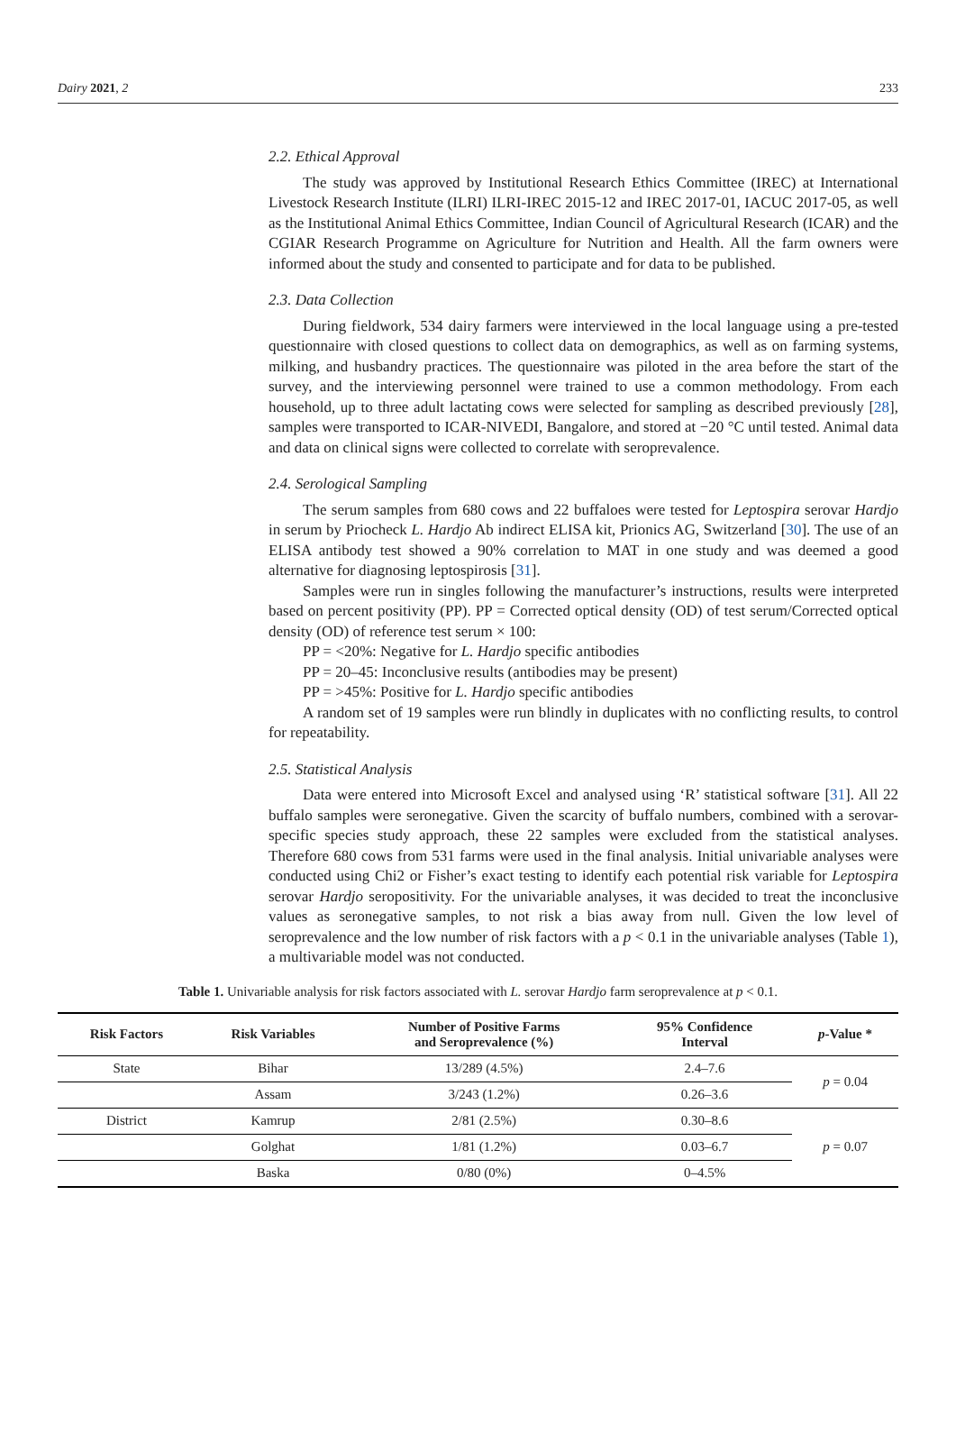Dairy 2021, 2 233
2.2. Ethical Approval
The study was approved by Institutional Research Ethics Committee (IREC) at International Livestock Research Institute (ILRI) ILRI-IREC 2015-12 and IREC 2017-01, IACUC 2017-05, as well as the Institutional Animal Ethics Committee, Indian Council of Agricultural Research (ICAR) and the CGIAR Research Programme on Agriculture for Nutrition and Health. All the farm owners were informed about the study and consented to participate and for data to be published.
2.3. Data Collection
During fieldwork, 534 dairy farmers were interviewed in the local language using a pre-tested questionnaire with closed questions to collect data on demographics, as well as on farming systems, milking, and husbandry practices. The questionnaire was piloted in the area before the start of the survey, and the interviewing personnel were trained to use a common methodology. From each household, up to three adult lactating cows were selected for sampling as described previously [28], samples were transported to ICAR-NIVEDI, Bangalore, and stored at −20 °C until tested. Animal data and data on clinical signs were collected to correlate with seroprevalence.
2.4. Serological Sampling
The serum samples from 680 cows and 22 buffaloes were tested for Leptospira serovar Hardjo in serum by Priocheck L. Hardjo Ab indirect ELISA kit, Prionics AG, Switzerland [30]. The use of an ELISA antibody test showed a 90% correlation to MAT in one study and was deemed a good alternative for diagnosing leptospirosis [31].
Samples were run in singles following the manufacturer’s instructions, results were interpreted based on percent positivity (PP). PP = Corrected optical density (OD) of test serum/Corrected optical density (OD) of reference test serum × 100:
PP = <20%: Negative for L. Hardjo specific antibodies
PP = 20–45: Inconclusive results (antibodies may be present)
PP = >45%: Positive for L. Hardjo specific antibodies
A random set of 19 samples were run blindly in duplicates with no conflicting results, to control for repeatability.
2.5. Statistical Analysis
Data were entered into Microsoft Excel and analysed using ‘R’ statistical software [31]. All 22 buffalo samples were seronegative. Given the scarcity of buffalo numbers, combined with a serovar-specific species study approach, these 22 samples were excluded from the statistical analyses. Therefore 680 cows from 531 farms were used in the final analysis. Initial univariable analyses were conducted using Chi2 or Fisher’s exact testing to identify each potential risk variable for Leptospira serovar Hardjo seropositivity. For the univariable analyses, it was decided to treat the inconclusive values as seronegative samples, to not risk a bias away from null. Given the low level of seroprevalence and the low number of risk factors with a p < 0.1 in the univariable analyses (Table 1), a multivariable model was not conducted.
Table 1. Univariable analysis for risk factors associated with L. serovar Hardjo farm seroprevalence at p < 0.1.
| Risk Factors | Risk Variables | Number of Positive Farms and Seroprevalence (%) | 95% Confidence Interval | p -Value * |
| --- | --- | --- | --- | --- |
| State | Bihar | 13/289 (4.5%) | 2.4–7.6 | p = 0.04 |
| | Assam | 3/243 (1.2%) | 0.26–3.6 | |
| District | Kamrup | 2/81 (2.5%) | 0.30–8.6 | p = 0.07 |
| | Golghat | 1/81 (1.2%) | 0.03–6.7 | |
| | Baska | 0/80 (0%) | 0–4.5% | |